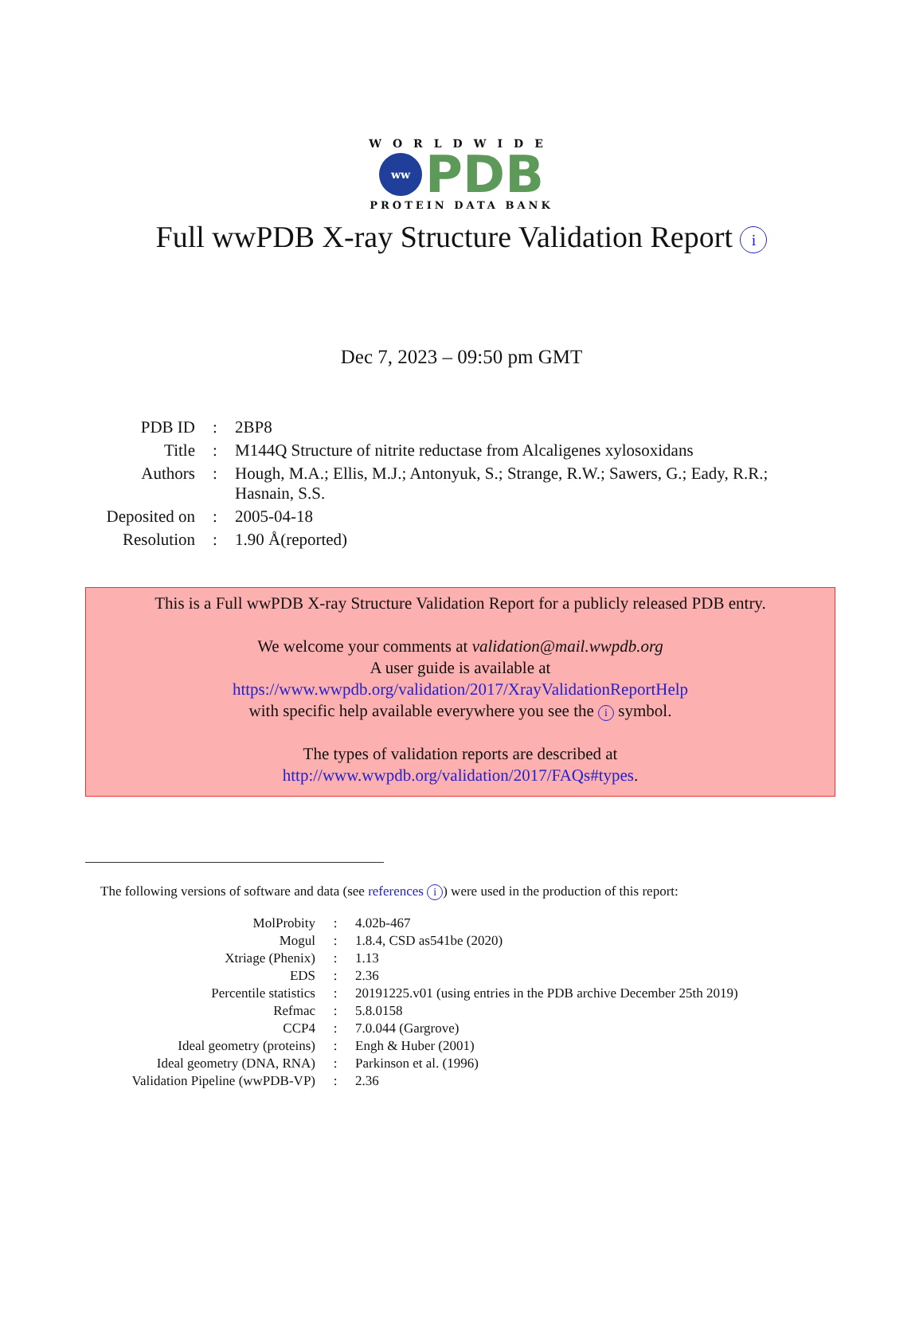WORLDWIDE
ww
PDB
PROTEIN DATA BANK
Full wwPDB X-ray Structure Validation Report i
Dec 7, 2023 – 09:50 pm GMT
| PDB ID | : | 2BP8 |
| Title | : | M144Q Structure of nitrite reductase from Alcaligenes xylosoxidans |
| Authors | : | Hough, M.A.; Ellis, M.J.; Antonyuk, S.; Strange, R.W.; Sawers, G.; Eady, R.R.; Hasnain, S.S. |
| Deposited on | : | 2005-04-18 |
| Resolution | : | 1.90 Å(reported) |
This is a Full wwPDB X-ray Structure Validation Report for a publicly released PDB entry.
We welcome your comments at validation@mail.wwpdb.org
A user guide is available at
https://www.wwpdb.org/validation/2017/XrayValidationReportHelp
with specific help available everywhere you see the i symbol.
The types of validation reports are described at
http://www.wwpdb.org/validation/2017/FAQs#types.
The following versions of software and data (see references i) were used in the production of this report:
| MolProbity | : | 4.02b-467 |
| Mogul | : | 1.8.4, CSD as541be (2020) |
| Xtriage (Phenix) | : | 1.13 |
| EDS | : | 2.36 |
| Percentile statistics | : | 20191225.v01 (using entries in the PDB archive December 25th 2019) |
| Refmac | : | 5.8.0158 |
| CCP4 | : | 7.0.044 (Gargrove) |
| Ideal geometry (proteins) | : | Engh & Huber (2001) |
| Ideal geometry (DNA, RNA) | : | Parkinson et al. (1996) |
| Validation Pipeline (wwPDB-VP) | : | 2.36 |